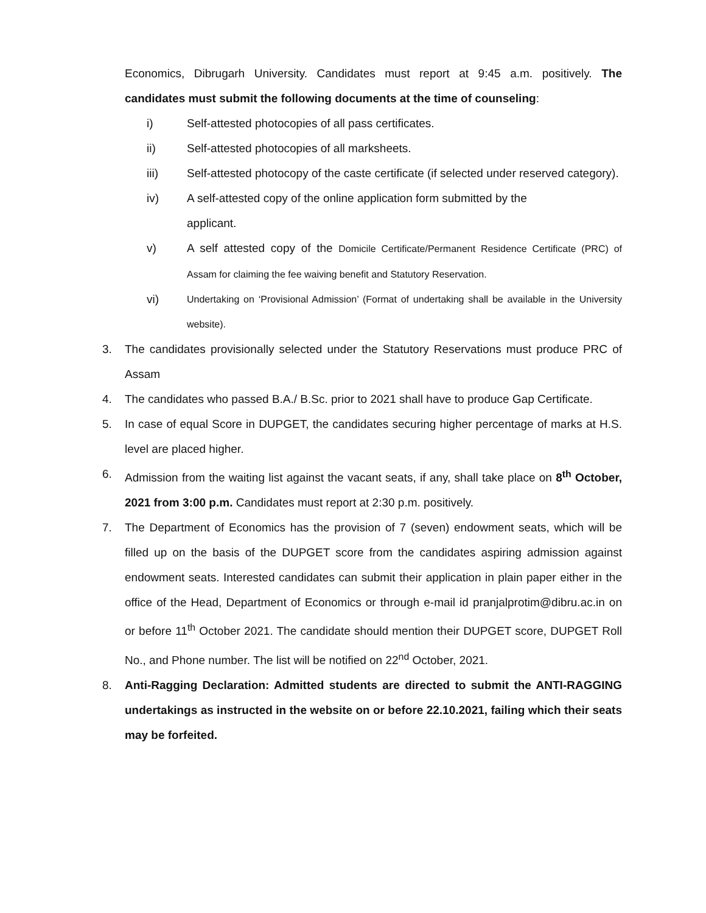Economics, Dibrugarh University. Candidates must report at 9:45 a.m. positively. The candidates must submit the following documents at the time of counseling:
i) Self-attested photocopies of all pass certificates.
ii) Self-attested photocopies of all marksheets.
iii) Self-attested photocopy of the caste certificate (if selected under reserved category).
iv) A self-attested copy of the online application form submitted by the
applicant.
v) A self attested copy of the Domicile Certificate/Permanent Residence Certificate (PRC) of Assam for claiming the fee waiving benefit and Statutory Reservation.
vi) Undertaking on ‘Provisional Admission’ (Format of undertaking shall be available in the University website).
3. The candidates provisionally selected under the Statutory Reservations must produce PRC of Assam
4. The candidates who passed B.A./ B.Sc. prior to 2021 shall have to produce Gap Certificate.
5. In case of equal Score in DUPGET, the candidates securing higher percentage of marks at H.S. level are placed higher.
6. Admission from the waiting list against the vacant seats, if any, shall take place on 8<sup>th</sup> October, 2021 from 3:00 p.m. Candidates must report at 2:30 p.m. positively.
7. The Department of Economics has the provision of 7 (seven) endowment seats, which will be filled up on the basis of the DUPGET score from the candidates aspiring admission against endowment seats. Interested candidates can submit their application in plain paper either in the office of the Head, Department of Economics or through e-mail id pranjalprotim@dibru.ac.in on or before 11<sup>th</sup> October 2021. The candidate should mention their DUPGET score, DUPGET Roll No., and Phone number. The list will be notified on 22<sup>nd</sup> October, 2021.
8. Anti-Ragging Declaration: Admitted students are directed to submit the ANTI-RAGGING undertakings as instructed in the website on or before 22.10.2021, failing which their seats may be forfeited.